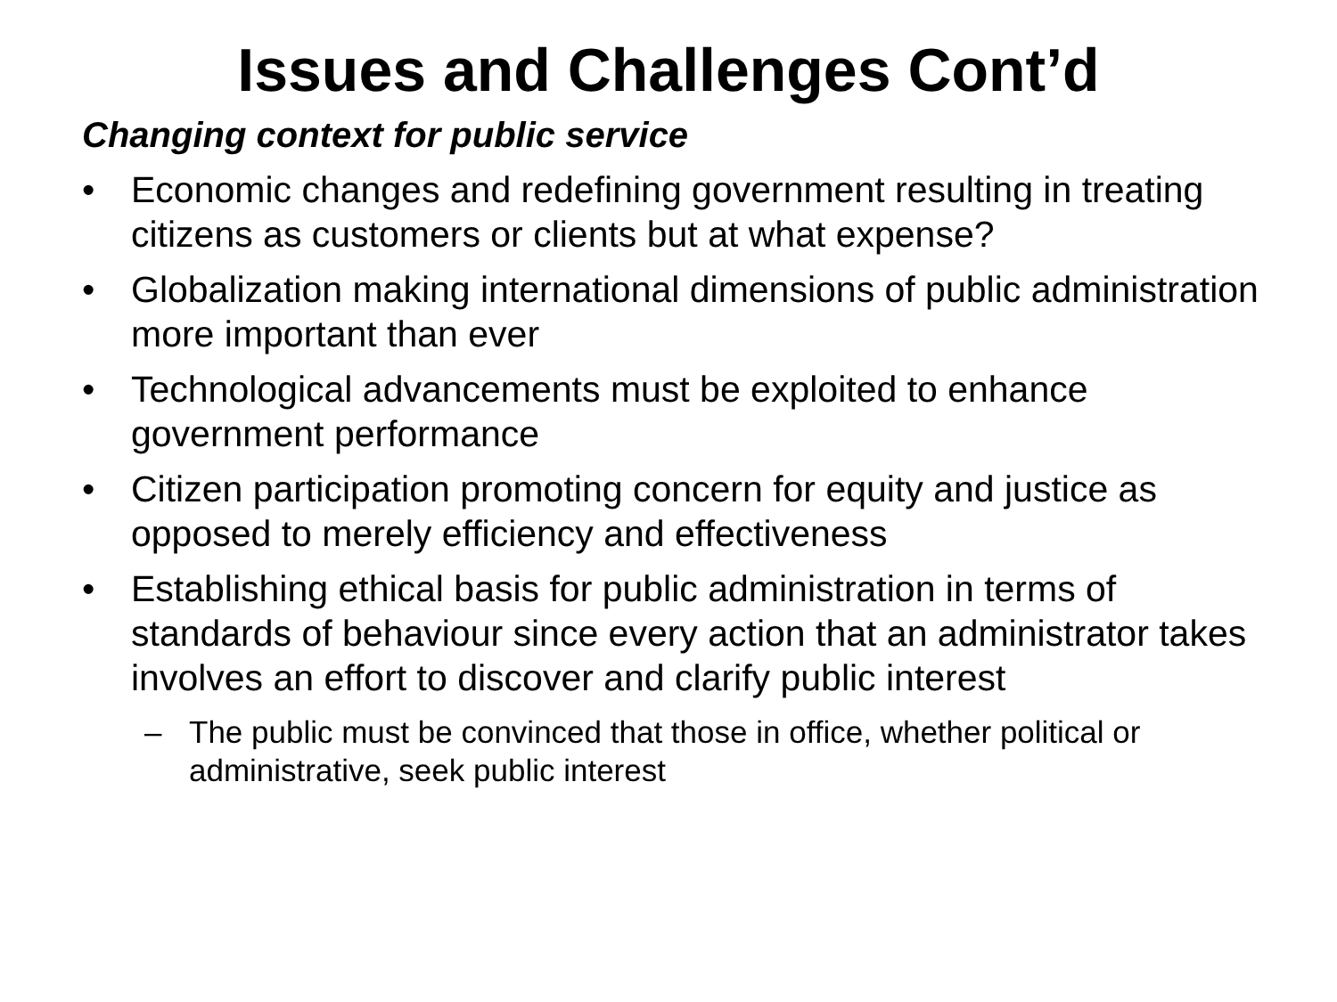Issues and Challenges Cont’d
Changing context for public service
• Economic changes and redefining government resulting in treating citizens as customers or clients but at what expense?
• Globalization making international dimensions of public administration more important than ever
• Technological advancements must be exploited to enhance government performance
• Citizen participation promoting concern for equity and justice as opposed to merely efficiency and effectiveness
• Establishing ethical basis for public administration in terms of standards of behaviour since every action that an administrator takes involves an effort to discover and clarify public interest
– The public must be convinced that those in office, whether political or administrative, seek public interest